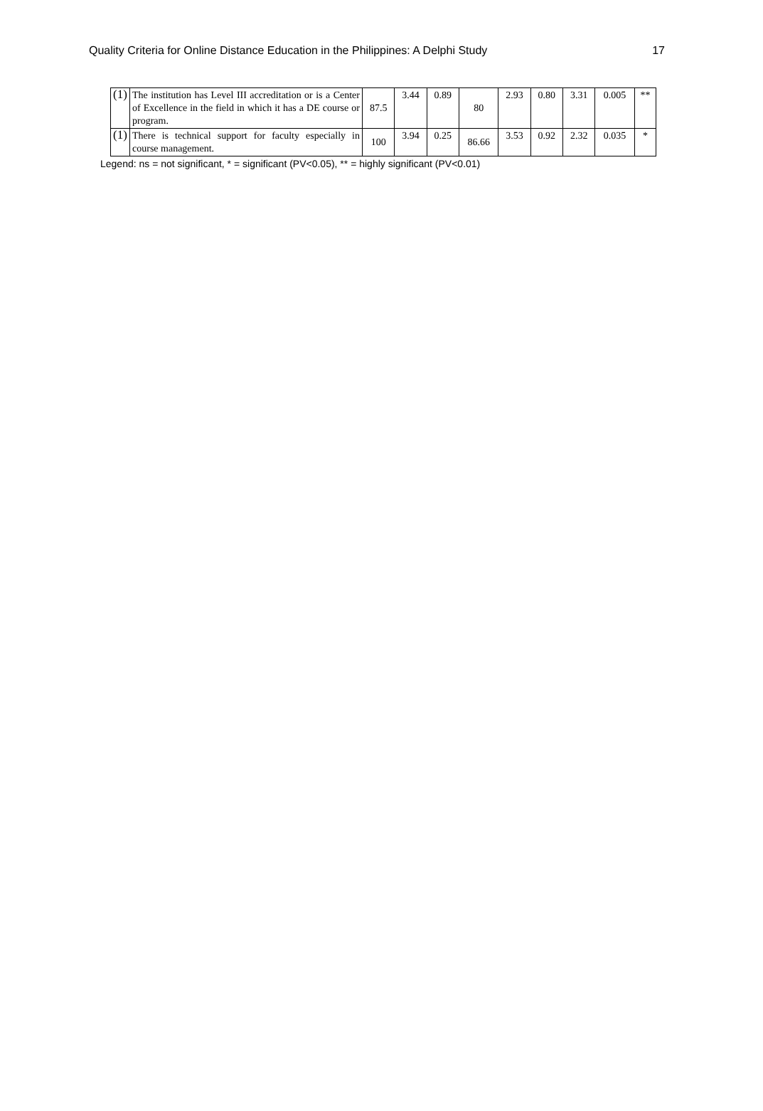Quality Criteria for Online Distance Education in the Philippines: A Delphi Study 17
| (1) | The institution has Level III accreditation or is a Center of Excellence in the field in which it has a DE course or program. | 87.5 | 3.44 | 0.89 | 80 | 2.93 | 0.80 | 3.31 | 0.005 | ** |
| (1) | There is technical support for faculty especially in course management. | 100 | 3.94 | 0.25 | 86.66 | 3.53 | 0.92 | 2.32 | 0.035 | * |
Legend: ns = not significant, * = significant (PV<0.05), ** = highly significant (PV<0.01)